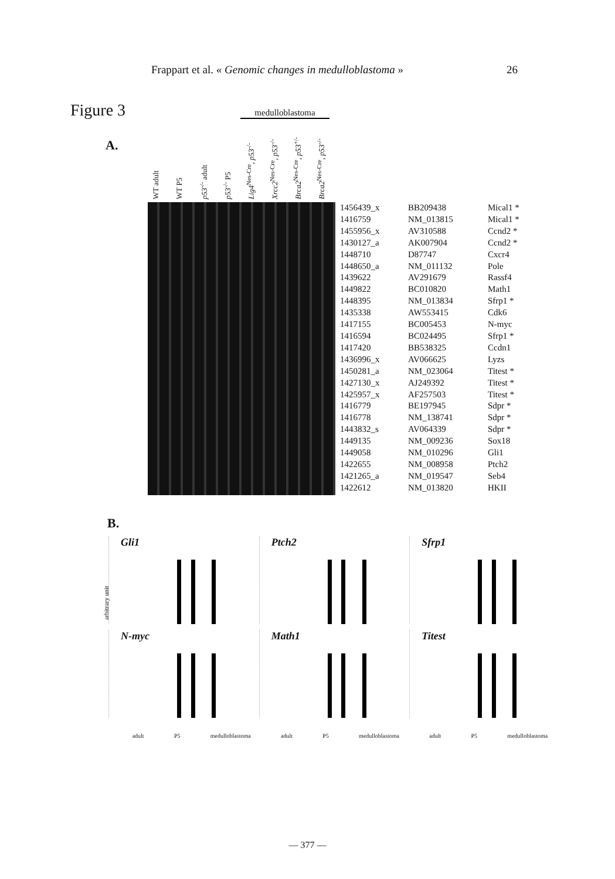Frappart et al. « Genomic changes in medulloblastoma » 26
Figure 3
A.
medulloblastoma
WT adult
WT P5
p53<sup>-/-</sup> adult
p53<sup>-/-</sup> P5
Lig4<sup>Nes-Cre</sup>, p53<sup>-/-</sup>
Xrcc2<sup>Nes-Cre</sup>, p53<sup>-/-</sup>
Brca2<sup>Nes-Cre</sup>, p53<sup>+/-</sup>
Brca2<sup>Nes-Cre</sup>, p53<sup>-/-</sup>
| 1456439_x | BB209438 | Mical1 * |
| 1416759 | NM_013815 | Mical1 * |
| 1455956_x | AV310588 | Ccnd2 * |
| 1430127_a | AK007904 | Ccnd2 * |
| 1448710 | D87747 | Cxcr4 |
| 1448650_a | NM_011132 | Pole |
| 1439622 | AV291679 | Rassf4 |
| 1449822 | BC010820 | Math1 |
| 1448395 | NM_013834 | Sfrp1 * |
| 1435338 | AW553415 | Cdk6 |
| 1417155 | BC005453 | N-myc |
| 1416594 | BC024495 | Sfrp1 * |
| 1417420 | BB538325 | Ccdn1 |
| 1436996_x | AV066625 | Lyzs |
| 1450281_a | NM_023064 | Titest * |
| 1427130_x | AJ249392 | Titest * |
| 1425957_x | AF257503 | Titest * |
| 1416779 | BE197945 | Sdpr * |
| 1416778 | NM_138741 | Sdpr * |
| 1443832_s | AV064339 | Sdpr * |
| 1449135 | NM_009236 | Sox18 |
| 1449058 | NM_010296 | Gli1 |
| 1422655 | NM_008958 | Ptch2 |
| 1421265_a | NM_019547 | Seb4 |
| 1422612 | NM_013820 | HKII |
B.
arbitrary unit
Gli1
Ptch2
Sfrp1
N-myc
Math1
Titest
adult P5 medulloblastoma adult P5 medulloblastoma adult P5 medulloblastoma
— 377 —